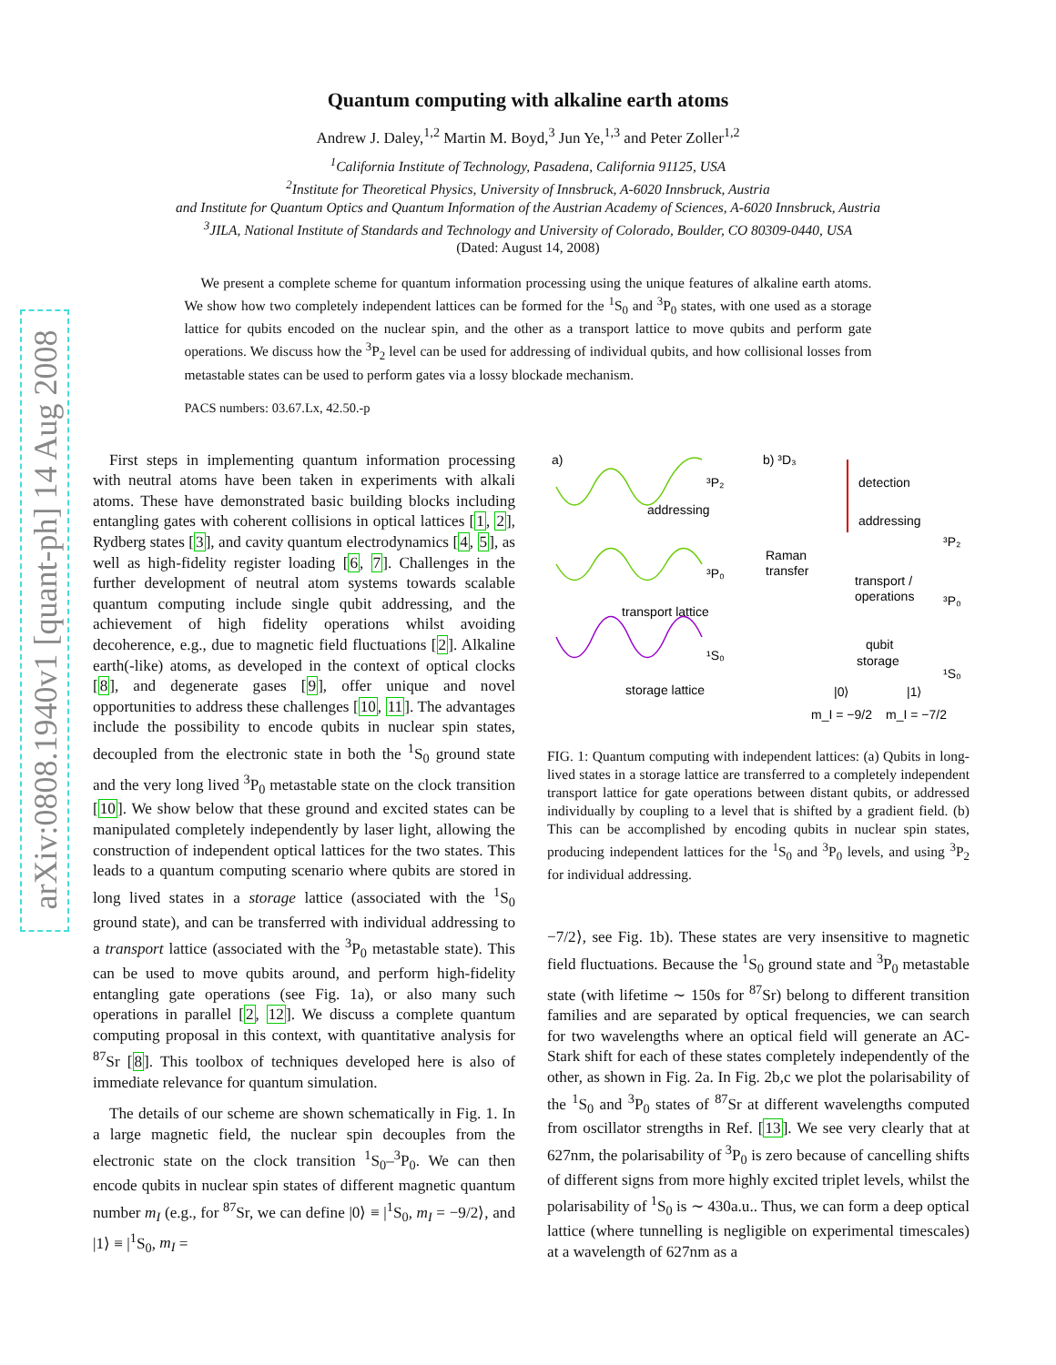arXiv:0808.1940v1 [quant-ph] 14 Aug 2008
Quantum computing with alkaline earth atoms
Andrew J. Daley,<sup>1,2</sup> Martin M. Boyd,<sup>3</sup> Jun Ye,<sup>1,3</sup> and Peter Zoller<sup>1,2</sup>
<sup>1</sup> California Institute of Technology, Pasadena, California 91125, USA
<sup>2</sup> Institute for Theoretical Physics, University of Innsbruck, A-6020 Innsbruck, Austria
and Institute for Quantum Optics and Quantum Information of the Austrian Academy of Sciences, A-6020 Innsbruck, Austria
<sup>3</sup> JILA, National Institute of Standards and Technology and University of Colorado, Boulder, CO 80309-0440, USA
(Dated: August 14, 2008)
We present a complete scheme for quantum information processing using the unique features of alkaline earth atoms. We show how two completely independent lattices can be formed for the <sup>1</sup>S<sub>0</sub> and <sup>3</sup>P<sub>0</sub> states, with one used as a storage lattice for qubits encoded on the nuclear spin, and the other as a transport lattice to move qubits and perform gate operations. We discuss how the <sup>3</sup>P<sub>2</sub> level can be used for addressing of individual qubits, and how collisional losses from metastable states can be used to perform gates via a lossy blockade mechanism.
PACS numbers: 03.67.Lx, 42.50.-p
First steps in implementing quantum information processing with neutral atoms have been taken in experiments with alkali atoms. These have demonstrated basic building blocks including entangling gates with coherent collisions in optical lattices [1, 2], Rydberg states [3], and cavity quantum electrodynamics [4, 5], as well as high-fidelity register loading [6, 7]. Challenges in the further development of neutral atom systems towards scalable quantum computing include single qubit addressing, and the achievement of high fidelity operations whilst avoiding decoherence, e.g., due to magnetic field fluctuations [2]. Alkaline earth(-like) atoms, as developed in the context of optical clocks [8], and degenerate gases [9], offer unique and novel opportunities to address these challenges [10, 11]. The advantages include the possibility to encode qubits in nuclear spin states, decoupled from the electronic state in both the <sup>1</sup>S<sub>0</sub> ground state and the very long lived <sup>3</sup>P<sub>0</sub> metastable state on the clock transition [10]. We show below that these ground and excited states can be manipulated completely independently by laser light, allowing the construction of independent optical lattices for the two states. This leads to a quantum computing scenario where qubits are stored in long lived states in a storage lattice (associated with the <sup>1</sup>S<sub>0</sub> ground state), and can be transferred with individual addressing to a transport lattice (associated with the <sup>3</sup>P<sub>0</sub> metastable state). This can be used to move qubits around, and perform high-fidelity entangling gate operations (see Fig. 1a), or also many such operations in parallel [2, 12]. We discuss a complete quantum computing proposal in this context, with quantitative analysis for <sup>87</sup>Sr [8]. This toolbox of techniques developed here is also of immediate relevance for quantum simulation.
The details of our scheme are shown schematically in Fig. 1. In a large magnetic field, the nuclear spin decouples from the electronic state on the clock transition <sup>1</sup>S<sub>0</sub>–<sup>3</sup>P<sub>0</sub>. We can then encode qubits in nuclear spin states of different magnetic quantum number m<sub>I</sub> (e.g., for <sup>87</sup>Sr, we can define |0⟩ ≡ |<sup>1</sup>S<sub>0</sub>, m<sub>I</sub> = −9/2⟩, and |1⟩ ≡ |<sup>1</sup>S<sub>0</sub>, m<sub>I</sub> =
a)
³P₂
addressing
³P₀
transport lattice
¹S₀
storage lattice
b) ³D₃
detection
addressing
Raman
transfer
transport /
operations
qubit
storage
|0⟩
|1⟩
³P₂
³P₀
¹S₀
m_I = −9/2
m_I = −7/2
FIG. 1: Quantum computing with independent lattices: (a) Qubits in long-lived states in a storage lattice are transferred to a completely independent transport lattice for gate operations between distant qubits, or addressed individually by coupling to a level that is shifted by a gradient field. (b) This can be accomplished by encoding qubits in nuclear spin states, producing independent lattices for the <sup>1</sup>S<sub>0</sub> and <sup>3</sup>P<sub>0</sub> levels, and using <sup>3</sup>P<sub>2</sub> for individual addressing.
−7/2⟩, see Fig. 1b). These states are very insensitive to magnetic field fluctuations. Because the <sup>1</sup>S<sub>0</sub> ground state and <sup>3</sup>P<sub>0</sub> metastable state (with lifetime ∼ 150s for <sup>87</sup>Sr) belong to different transition families and are separated by optical frequencies, we can search for two wavelengths where an optical field will generate an AC-Stark shift for each of these states completely independently of the other, as shown in Fig. 2a. In Fig. 2b,c we plot the polarisability of the <sup>1</sup>S<sub>0</sub> and <sup>3</sup>P<sub>0</sub> states of <sup>87</sup>Sr at different wavelengths computed from oscillator strengths in Ref. [13]. We see very clearly that at 627nm, the polarisability of <sup>3</sup>P<sub>0</sub> is zero because of cancelling shifts of different signs from more highly excited triplet levels, whilst the polarisability of <sup>1</sup>S<sub>0</sub> is ∼ 430a.u.. Thus, we can form a deep optical lattice (where tunnelling is negligible on experimental timescales) at a wavelength of 627nm as a